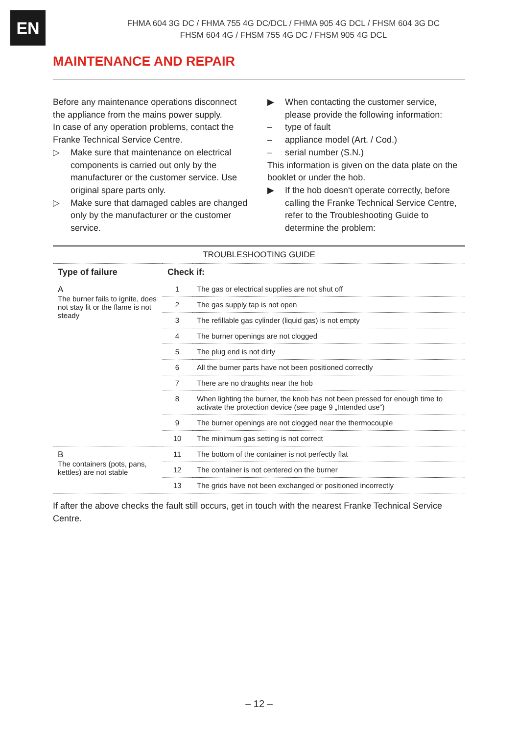EN
FHMA 604 3G DC / FHMA 755 4G DC/DCL / FHMA 905 4G DCL / FHSM 604 3G DC
FHSM 604 4G / FHSM 755 4G DC / FHSM 905 4G DCL
MAINTENANCE AND REPAIR
Before any maintenance operations disconnect the appliance from the mains power supply.
In case of any operation problems, contact the Franke Technical Service Centre.
▷ Make sure that maintenance on electrical components is carried out only by the manufacturer or the customer service. Use original spare parts only.
▷ Make sure that damaged cables are changed only by the manufacturer or the customer service.
▶ When contacting the customer service, please provide the following information:
– type of fault
– appliance model (Art. / Cod.)
– serial number (S.N.)
This information is given on the data plate on the booklet or under the hob.
▶ If the hob doesn‘t operate correctly, before calling the Franke Technical Service Centre, refer to the Troubleshooting Guide to determine the problem:
| TROUBLESHOOTING GUIDE | | |
| --- | --- | --- |
| Type of failure | Check if: | |
| A The burner fails to ignite, does not stay lit or the flame is not steady | 1 | The gas or electrical supplies are not shut off |
| | 2 | The gas supply tap is not open |
| | 3 | The refillable gas cylinder (liquid gas) is not empty |
| | 4 | The burner openings are not clogged |
| | 5 | The plug end is not dirty |
| | 6 | All the burner parts have not been positioned correctly |
| | 7 | There are no draughts near the hob |
| | 8 | When lighting the burner, the knob has not been pressed for enough time to activate the protection device (see page 9 „Intended use“) |
| | 9 | The burner openings are not clogged near the thermocouple |
| | 10 | The minimum gas setting is not correct |
| B The containers (pots, pans, kettles) are not stable | 11 | The bottom of the container is not perfectly flat |
| | 12 | The container is not centered on the burner |
| | 13 | The grids have not been exchanged or positioned incorrectly |
If after the above checks the fault still occurs, get in touch with the nearest Franke Technical Service Centre.
– 12 –